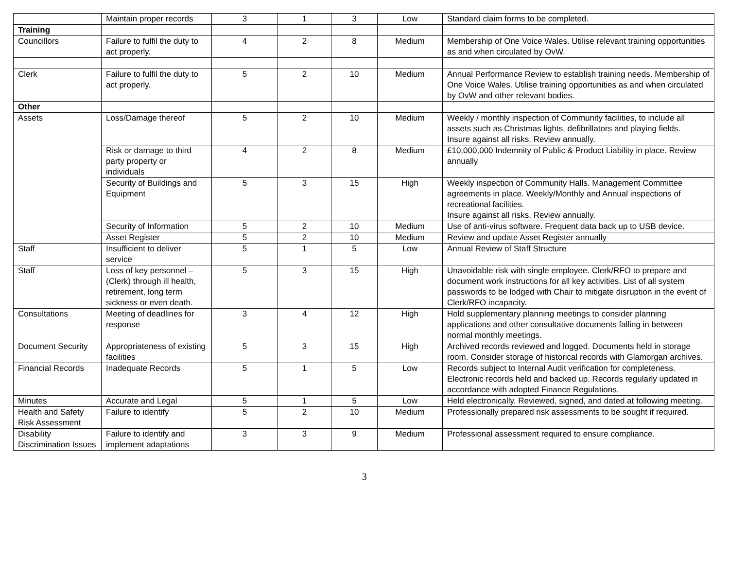| | Maintain proper records | 3 | 1 | 3 | Low | Standard claim forms to be completed. |
| Training | | | | | | |
| Councillors | Failure to fulfil the duty to act properly. | 4 | 2 | 8 | Medium | Membership of One Voice Wales. Utilise relevant training opportunities as and when circulated by OvW. |
| Clerk | Failure to fulfil the duty to act properly. | 5 | 2 | 10 | Medium | Annual Performance Review to establish training needs. Membership of One Voice Wales. Utilise training opportunities as and when circulated by OvW and other relevant bodies. |
| Other | | | | | | |
| Assets | Loss/Damage thereof | 5 | 2 | 10 | Medium | Weekly / monthly inspection of Community facilities, to include all assets such as Christmas lights, defibrillators and playing fields. Insure against all risks. Review annually. |
| | Risk or damage to third party property or individuals | 4 | 2 | 8 | Medium | £10,000,000 Indemnity of Public & Product Liability in place. Review annually |
| | Security of Buildings and Equipment | 5 | 3 | 15 | High | Weekly inspection of Community Halls. Management Committee agreements in place. Weekly/Monthly and Annual inspections of recreational facilities. Insure against all risks. Review annually. |
| | Security of Information | 5 | 2 | 10 | Medium | Use of anti-virus software. Frequent data back up to USB device. |
| | Asset Register | 5 | 2 | 10 | Medium | Review and update Asset Register annually |
| Staff | Insufficient to deliver service | 5 | 1 | 5 | Low | Annual Review of Staff Structure |
| Staff | Loss of key personnel – (Clerk) through ill health, retirement, long term sickness or even death. | 5 | 3 | 15 | High | Unavoidable risk with single employee. Clerk/RFO to prepare and document work instructions for all key activities. List of all system passwords to be lodged with Chair to mitigate disruption in the event of Clerk/RFO incapacity. |
| Consultations | Meeting of deadlines for response | 3 | 4 | 12 | High | Hold supplementary planning meetings to consider planning applications and other consultative documents falling in between normal monthly meetings. |
| Document Security | Appropriateness of existing facilities | 5 | 3 | 15 | High | Archived records reviewed and logged. Documents held in storage room. Consider storage of historical records with Glamorgan archives. |
| Financial Records | Inadequate Records | 5 | 1 | 5 | Low | Records subject to Internal Audit verification for completeness. Electronic records held and backed up. Records regularly updated in accordance with adopted Finance Regulations. |
| Minutes | Accurate and Legal | 5 | 1 | 5 | Low | Held electronically. Reviewed, signed, and dated at following meeting. |
| Health and Safety Risk Assessment | Failure to identify | 5 | 2 | 10 | Medium | Professionally prepared risk assessments to be sought if required. |
| Disability Discrimination Issues | Failure to identify and implement adaptations | 3 | 3 | 9 | Medium | Professional assessment required to ensure compliance. |
3